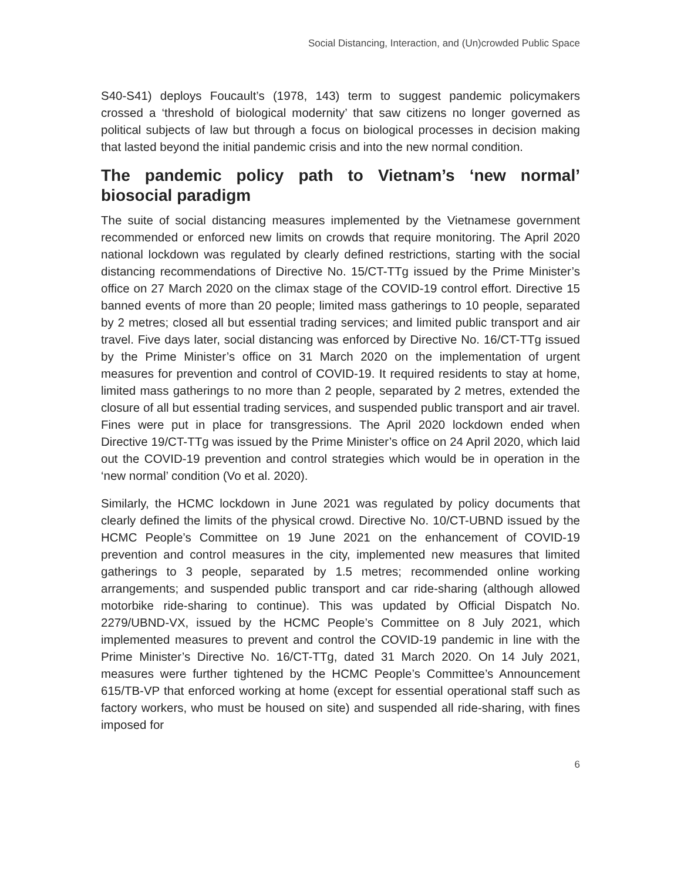Social Distancing, Interaction, and (Un)crowded Public Space
S40-S41) deploys Foucault’s (1978, 143) term to suggest pandemic policymakers crossed a ‘threshold of biological modernity’ that saw citizens no longer governed as political subjects of law but through a focus on biological processes in decision making that lasted beyond the initial pandemic crisis and into the new normal condition.
The pandemic policy path to Vietnam’s ‘new normal’ biosocial paradigm
The suite of social distancing measures implemented by the Vietnamese government recommended or enforced new limits on crowds that require monitoring. The April 2020 national lockdown was regulated by clearly defined restrictions, starting with the social distancing recommendations of Directive No. 15/CT-TTg issued by the Prime Minister’s office on 27 March 2020 on the climax stage of the COVID-19 control effort. Directive 15 banned events of more than 20 people; limited mass gatherings to 10 people, separated by 2 metres; closed all but essential trading services; and limited public transport and air travel. Five days later, social distancing was enforced by Directive No. 16/CT-TTg issued by the Prime Minister’s office on 31 March 2020 on the implementation of urgent measures for prevention and control of COVID-19. It required residents to stay at home, limited mass gatherings to no more than 2 people, separated by 2 metres, extended the closure of all but essential trading services, and suspended public transport and air travel. Fines were put in place for transgressions. The April 2020 lockdown ended when Directive 19/CT-TTg was issued by the Prime Minister’s office on 24 April 2020, which laid out the COVID-19 prevention and control strategies which would be in operation in the ‘new normal’ condition (Vo et al. 2020).
Similarly, the HCMC lockdown in June 2021 was regulated by policy documents that clearly defined the limits of the physical crowd. Directive No. 10/CT-UBND issued by the HCMC People’s Committee on 19 June 2021 on the enhancement of COVID-19 prevention and control measures in the city, implemented new measures that limited gatherings to 3 people, separated by 1.5 metres; recommended online working arrangements; and suspended public transport and car ride-sharing (although allowed motorbike ride-sharing to continue). This was updated by Official Dispatch No. 2279/UBND-VX, issued by the HCMC People’s Committee on 8 July 2021, which implemented measures to prevent and control the COVID-19 pandemic in line with the Prime Minister’s Directive No. 16/CT-TTg, dated 31 March 2020. On 14 July 2021, measures were further tightened by the HCMC People’s Committee’s Announcement 615/TB-VP that enforced working at home (except for essential operational staff such as factory workers, who must be housed on site) and suspended all ride-sharing, with fines imposed for
6